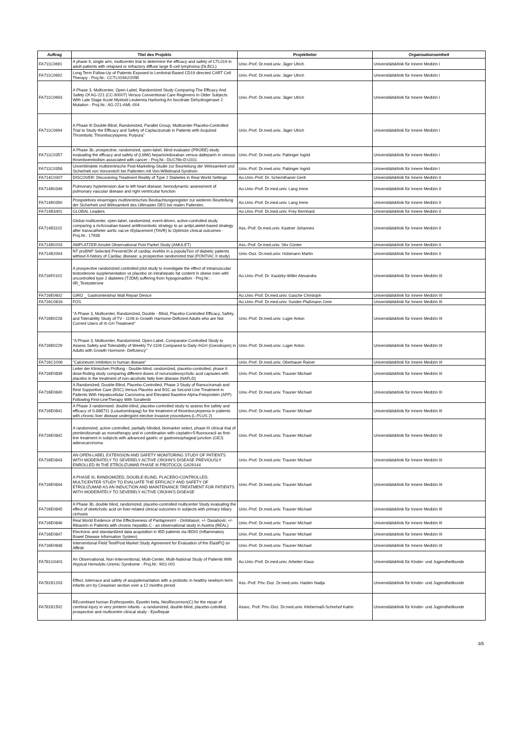| Auftrag | Titel des Projekts | Projektleiter | Organisationseinheit |
| --- | --- | --- | --- |
| FA711C0691 | A phase II, single arm, multicenter trial to determine the efficacy and safety of CTL019 in adult patients with relapsed or refractory diffuse large B-cell lymphoma (DLBCL) | Univ.-Prof. Dr.med.univ. Jäger Ulrich | Universitätsklinik für Innere Medizin I |
| FA711C0692 | Long Term Follow-Up of Patients Exposed to Lentiviral-Based CD19 directed CART Cell Therapy - Proj.Nr.: CCTL019A2205B | Univ.-Prof. Dr.med.univ. Jäger Ulrich | Universitätsklinik für Innere Medizin I |
| FA711C0693 | A Phase 3, Multicenter, Open-Label, Randomized Study Comparing The Efficacy And Safety Of AG-221 (CC-90007) Versus Conventional Care Regimens In Older Subjects With Late Stage Acute Myeloid Leukemia Harboring An Isocitrate Dehydrogenase 2 Mutation - Proj.Nr.: AG-221-AML-004 | Univ.-Prof. Dr.med.univ. Jäger Ulrich | Universitätsklinik für Innere Medizin I |
| FA711C0694 | A Phase III Double-Blind, Randomized, Parallel Group, Multicenter Placebo-Controlled Trial to Study the Efficacy and Safety of Caplacizumab in Patients with Acquired Thrombotic Thrombocytopenic Purpura" | Univ.-Prof. Dr.med.univ. Jäger Ulrich | Universitätsklinik für Innere Medizin I |
| FA711C0357 | A Phase 3b, prospective, randomized, open-label, blind evaluator (PROBE) study evaluating the efficacy and safety of (LMW) heparin/edoxaban versus dalteparin in venous thromboembolism associated with cancer - Proj.Nr.: DU176b-D-U311 | Univ.-Prof. Dr.med.univ. Pabinger Ingrid | Universitätsklinik für Innere Medizin I |
| FA711C0358 | Unverblindete multizentrische Post-Marketing-Studie zur Beurteilung der Wirksamkeit und Sicherheit von Voncento® bei Patienten mit Von-Willebrand-Syndrom | Univ.-Prof. Dr.med.univ. Pabinger Ingrid | Universitätsklinik für Innere Medizin I |
| FA714C0307 | DISCOVER: Discovering Treatment Reality of Type 2 Diabetes in Real World Settings | Ao.Univ.-Prof. Dr. Schernthaner Gerit | Universitätsklinik für Innere Medizin II |
| FA714B0349 | Pulmonary hypertension due to left heart disease: hemodynamic assessment of pulmonary vascular disease and right ventricular function | Ao.Univ.-Prof. Dr.med.univ. Lang Irene | Universitätsklinik für Innere Medizin II |
| FA714B0350 | Prospektives einarmiges multizentrisches Beobachtungsregister zur weiteren Beurteilung der Sicherheit und Wirksamkeit des Ultimaster DES bei realen Patienten. | Ao.Univ.-Prof. Dr.med.univ. Lang Irene | Universitätsklinik für Innere Medizin II |
| FA714B3401 | GLOBAL Leaders | Ao.Univ.-Prof. Dr.med.univ. Frey Bernhard | Universitätsklinik für Innere Medizin II |
| FA714B3102 | Global multicenter, open-label, randomized, event-driven, active-controlled study comparing a rivAroxaban-based antithrombotic strategy to an antipLatelet-based strategy after transcatheter aortic vaLve rEplacement (TAVR) to Optimize clinical outcomes - Proj.Nr.: 17938 | Ass.-Prof. Dr.med.univ. Kastner Johannes | Universitätsklinik für Innere Medizin II |
| FA714B0203 | AMPLATZER Amulet Observational Post Parket Study (AMULET) | Ass.-Prof. Dr.med.univ. Stix Günter | Universitätsklinik für Innere Medizin II |
| FA714B2004 | NT proBNP Selected PreventiON of cardiac eveNts in a populaTion of diabetic patients without A history of Cardiac disease: a prospective randomized trial (PONTIAC II study) | Univ.-Doz. Dr.med.univ. Hülsmann Martin | Universitätsklinik für Innere Medizin II |
| FA716F0102 | A prospective randomized controlled pilot study to investigate the effect of intramuscular testosterone supplementation vs placebo on intrahepatic fat content in obese men with uncontrolled type 2 diabetes (T2DM) suffering from hypogonadism - Proj.Nr.: IIR_Testosterone | Ao.Univ.-Prof. Dr. Kautzky-Willer Alexandra | Universitätsklinik für Innere Medizin III |
| FA716E0602 | GIRO _ Gastrointestinal Wall Repair Device | Ao.Univ.-Prof. Dr.med.univ. Gasche Christoph | Universitätsklinik für Innere Medizin III |
| FA716C0816 | FOS | Ao.Univ.-Prof. Dr.med.univ. Sunder-Plaßmann Gere | Universitätsklinik für Innere Medizin III |
| FA716B0228 | "A Phase 3, Multicenter, Randomized, Double - Blind, Placebo-Controlled Efficacy, Safety, and Tolerability Study of TV - 1106 in Growth Harmone-Deficient Adults who are Not Current Users of rh GH Treatment" | Univ.-Prof. Dr.med.univ. Luger Anton | Universitätsklinik für Innere Medizin III |
| FA716B0229 | "A Phase 3, Multicenter, Randomized, Open-Label, Comparator-Controlled Study to Assess Safety and Tolerability of Weekly TV-1106 Compared to Daily rhGH (Genotropin) in Adults with Growth Hormone- Deficiency" | Univ.-Prof. Dr.med.univ. Luger Anton | Universitätsklinik für Innere Medizin III |
| FA716C1006 | "Calcineurin inhibition in human disease" | Univ.-Prof. Dr.med.univ. Oberbauer Rainer | Universitätsklinik für Innere Medizin III |
| FA716E0839 | Leiter der Klinischen Prüfung - Double-blind, randomized, placebo-controlled, phase II dose-finding study comparing different doses of norursodeoxycholic acid capsules with placebo in the treatment of non-alcoholic fatty liver disease (NAFLD) | Univ.-Prof. Dr.med.univ. Trauner Michael | Universitätsklinik für Innere Medizin III |
| FA716E0840 | A Randomized, Double-Blind, Placebo-Controlled, Phase 3 Study of Ramucirumab and Best Supportive Care (BSC) Versus Placebo and BSC as Second-Line Treatment in Patients With Hepatocellular Carcinoma and Elevated Baseline Alpha-Fetoprotein (AFP) Following First-LineTherapy With Sorafenib | Univ.-Prof. Dr.med.univ. Trauner Michael | Universitätsklinik für Innere Medizin III |
| FA716E0841 | A Phase 3 randomised. double-blind, placebo-controlled study to assess the safety and efficacy of S-888711 (Lusutrombopag) for the treatment of thrombocytopenia in patients with chronic liver disease undergoint elective invasive procedures (L-PLUS 2) | Univ.-Prof. Dr.med.univ. Trauner Michael | Universitätsklinik für Innere Medizin III |
| FA716E0842 | A randomized, active controlled, partially blinded, biomarker select, phase III clinical trial of pembrolizumab as monotherapy and in combination with cisplatin+5-fluorouracil as first-line treatment in subjects with advanced gastric or gastroesophageal junction (GEJ) adenocarcinoma | Univ.-Prof. Dr.med.univ. Trauner Michael | Universitätsklinik für Innere Medizin III |
| FA716E0843 | AN OPEN-LABEL EXTENSION AND SAFETY MONITORING STUDY OF PATIENTS WITH MODERATELY TO SEVERELY ACTIVE CROHN'S DISEASE PREVIOUSLY ENROLLED IN THE ETROLIZUMAB PHASE III PROTOCOL GA29144 | Univ.-Prof. Dr.med.univ. Trauner Michael | Universitätsklinik für Innere Medizin III |
| FA716E0844 | A PHASE III, RANDOMIZED, DOUBLE-BLIND, PLACEBO-CONTROLLED, MULTICENTER STUDY TO EVALUATE THE EFFICACY AND SAFETY OF ETROLIZUMAB AS AN INDUCTION AND MAINTENANCE TREATMENT FOR PATIENTS WITH MODERATELY TO SEVERELY ACTIVE CROHN'S DISEASE | Univ.-Prof. Dr.med.univ. Trauner Michael | Universitätsklinik für Innere Medizin III |
| FA716E0845 | A Phase 3b, double blind, randomized, placebo-controlled multicenter Study evaluating the effect of obeticholic acid on liver-related clinical outcomes in subjects with primary biliary cirrhosis | Univ.-Prof. Dr.med.univ. Trauner Michael | Universitätsklinik für Innere Medizin III |
| FA716E0846 | Real World Evidence of the Effectiveness of Paritaprevir/r - Ombitasvir, +/- Dasabuvir, +/- Ribavirin in Patients with chronic hepatitis C - an observational study in Austria (REAL) | Univ.-Prof. Dr.med.univ. Trauner Michael | Universitätsklinik für Innere Medizin III |
| FA716E0847 | Electronic and standardized data acquisition in IBD patients via IBDIS (Inflammatory Bowel Disease Information System) | Univ.-Prof. Dr.med.univ. Trauner Michael | Universitätsklinik für Innere Medizin III |
| FA716E0848 | Interventional Field Test/Post Market Study Agreement for Evaluation of the ElastPQ on Affiniti | Univ.-Prof. Dr.med.univ. Trauner Michael | Universitätsklinik für Innere Medizin III |
| FA781G0401 | An Observational, Non-Interventional, Multi-Center, Multi-National Study of Patients With Atypical Hemolytic-Uremic Syndrome - Proj.Nr.: M11-001 | Ao.Univ.-Prof. Dr.med.univ. Arbeiter Klaus | Universitätsklinik für Kinder- und Jugendheilkunde |
| FA781B1203 | Effect, tolernace and safety of asupplemantation with a probiotic in healthy newborn term infants orn by Cesarean section over a 12 months period | Ass.-Prof. Priv.-Doz. Dr.med.univ. Haiden Nadja | Universitätsklinik für Kinder- und Jugendheilkunde |
| FA781B1502 | REcombiant human Erythropoetin, Epoetin beta, NeoRecormon(C) for the repair of cerebral injury in very preterm infants - a randomized, double-blind, placebo-cotrolled, prospective and multicentre clinical study - EpoRepair | Assoc. Prof. Priv.-Doz. Dr.med.univ. Klebermaß-Schrehof Katrin | Universitätsklinik für Kinder- und Jugendheilkunde |
3/5